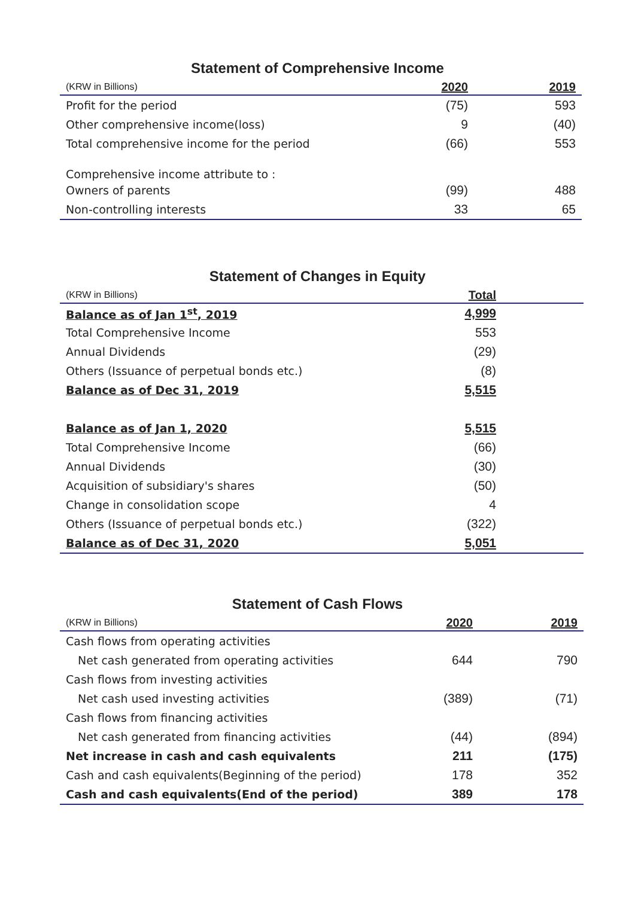Statement of Comprehensive Income
| (KRW in Billions) | 2020 | 2019 |
| --- | --- | --- |
| Profit for the period | (75) | 593 |
| Other comprehensive income(loss) | 9 | (40) |
| Total comprehensive income for the period | (66) | 553 |
| Comprehensive income attribute to : | | |
| Owners of parents | (99) | 488 |
| Non-controlling interests | 33 | 65 |
Statement of Changes in Equity
| (KRW in Billions) | Total | |
| --- | --- | --- |
| Balance as of Jan 1<sup>st</sup>, 2019 | 4,999 | |
| Total Comprehensive Income | 553 | |
| Annual Dividends | (29) | |
| Others (Issuance of perpetual bonds etc.) | (8) | |
| Balance as of Dec 31, 2019 | 5,515 | |
| Balance as of Jan 1, 2020 | 5,515 | |
| Total Comprehensive Income | (66) | |
| Annual Dividends | (30) | |
| Acquisition of subsidiary's shares | (50) | |
| Change in consolidation scope | 4 | |
| Others (Issuance of perpetual bonds etc.) | (322) | |
| Balance as of Dec 31, 2020 | 5,051 | |
Statement of Cash Flows
| (KRW in Billions) | 2020 | 2019 |
| --- | --- | --- |
| Cash flows from operating activities | | |
| Net cash generated from operating activities | 644 | 790 |
| Cash flows from investing activities | | |
| Net cash used investing activities | (389) | (71) |
| Cash flows from financing activities | | |
| Net cash generated from financing activities | (44) | (894) |
| Net increase in cash and cash equivalents | 211 | (175) |
| Cash and cash equivalents(Beginning of the period) | 178 | 352 |
| Cash and cash equivalents(End of the period) | 389 | 178 |